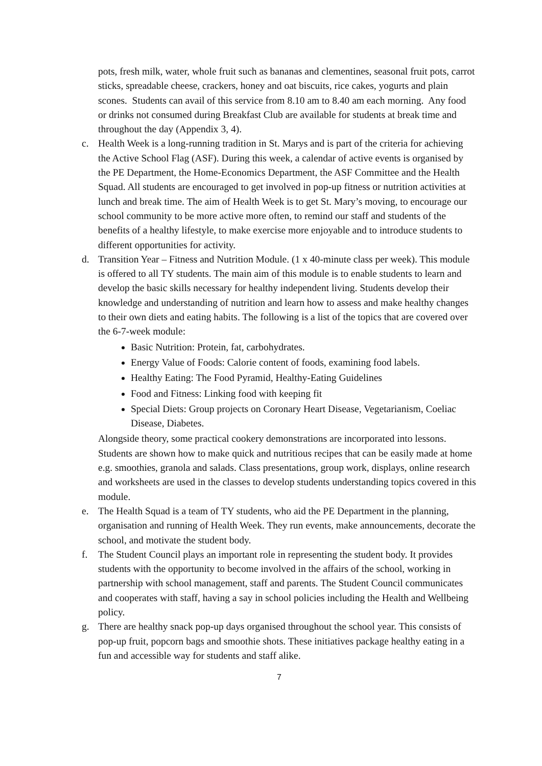pots, fresh milk, water, whole fruit such as bananas and clementines, seasonal fruit pots, carrot sticks, spreadable cheese, crackers, honey and oat biscuits, rice cakes, yogurts and plain scones. Students can avail of this service from 8.10 am to 8.40 am each morning. Any food or drinks not consumed during Breakfast Club are available for students at break time and throughout the day (Appendix 3, 4).
c. Health Week is a long-running tradition in St. Marys and is part of the criteria for achieving the Active School Flag (ASF). During this week, a calendar of active events is organised by the PE Department, the Home-Economics Department, the ASF Committee and the Health Squad. All students are encouraged to get involved in pop-up fitness or nutrition activities at lunch and break time. The aim of Health Week is to get St. Mary’s moving, to encourage our school community to be more active more often, to remind our staff and students of the benefits of a healthy lifestyle, to make exercise more enjoyable and to introduce students to different opportunities for activity.
d. Transition Year – Fitness and Nutrition Module. (1 x 40-minute class per week). This module is offered to all TY students. The main aim of this module is to enable students to learn and develop the basic skills necessary for healthy independent living. Students develop their knowledge and understanding of nutrition and learn how to assess and make healthy changes to their own diets and eating habits. The following is a list of the topics that are covered over the 6-7-week module:
Basic Nutrition: Protein, fat, carbohydrates.
Energy Value of Foods: Calorie content of foods, examining food labels.
Healthy Eating: The Food Pyramid, Healthy-Eating Guidelines
Food and Fitness: Linking food with keeping fit
Special Diets: Group projects on Coronary Heart Disease, Vegetarianism, Coeliac Disease, Diabetes.
Alongside theory, some practical cookery demonstrations are incorporated into lessons. Students are shown how to make quick and nutritious recipes that can be easily made at home e.g. smoothies, granola and salads. Class presentations, group work, displays, online research and worksheets are used in the classes to develop students understanding topics covered in this module.
e. The Health Squad is a team of TY students, who aid the PE Department in the planning, organisation and running of Health Week. They run events, make announcements, decorate the school, and motivate the student body.
f. The Student Council plays an important role in representing the student body. It provides students with the opportunity to become involved in the affairs of the school, working in partnership with school management, staff and parents. The Student Council communicates and cooperates with staff, having a say in school policies including the Health and Wellbeing policy.
g. There are healthy snack pop-up days organised throughout the school year. This consists of pop-up fruit, popcorn bags and smoothie shots. These initiatives package healthy eating in a fun and accessible way for students and staff alike.
7